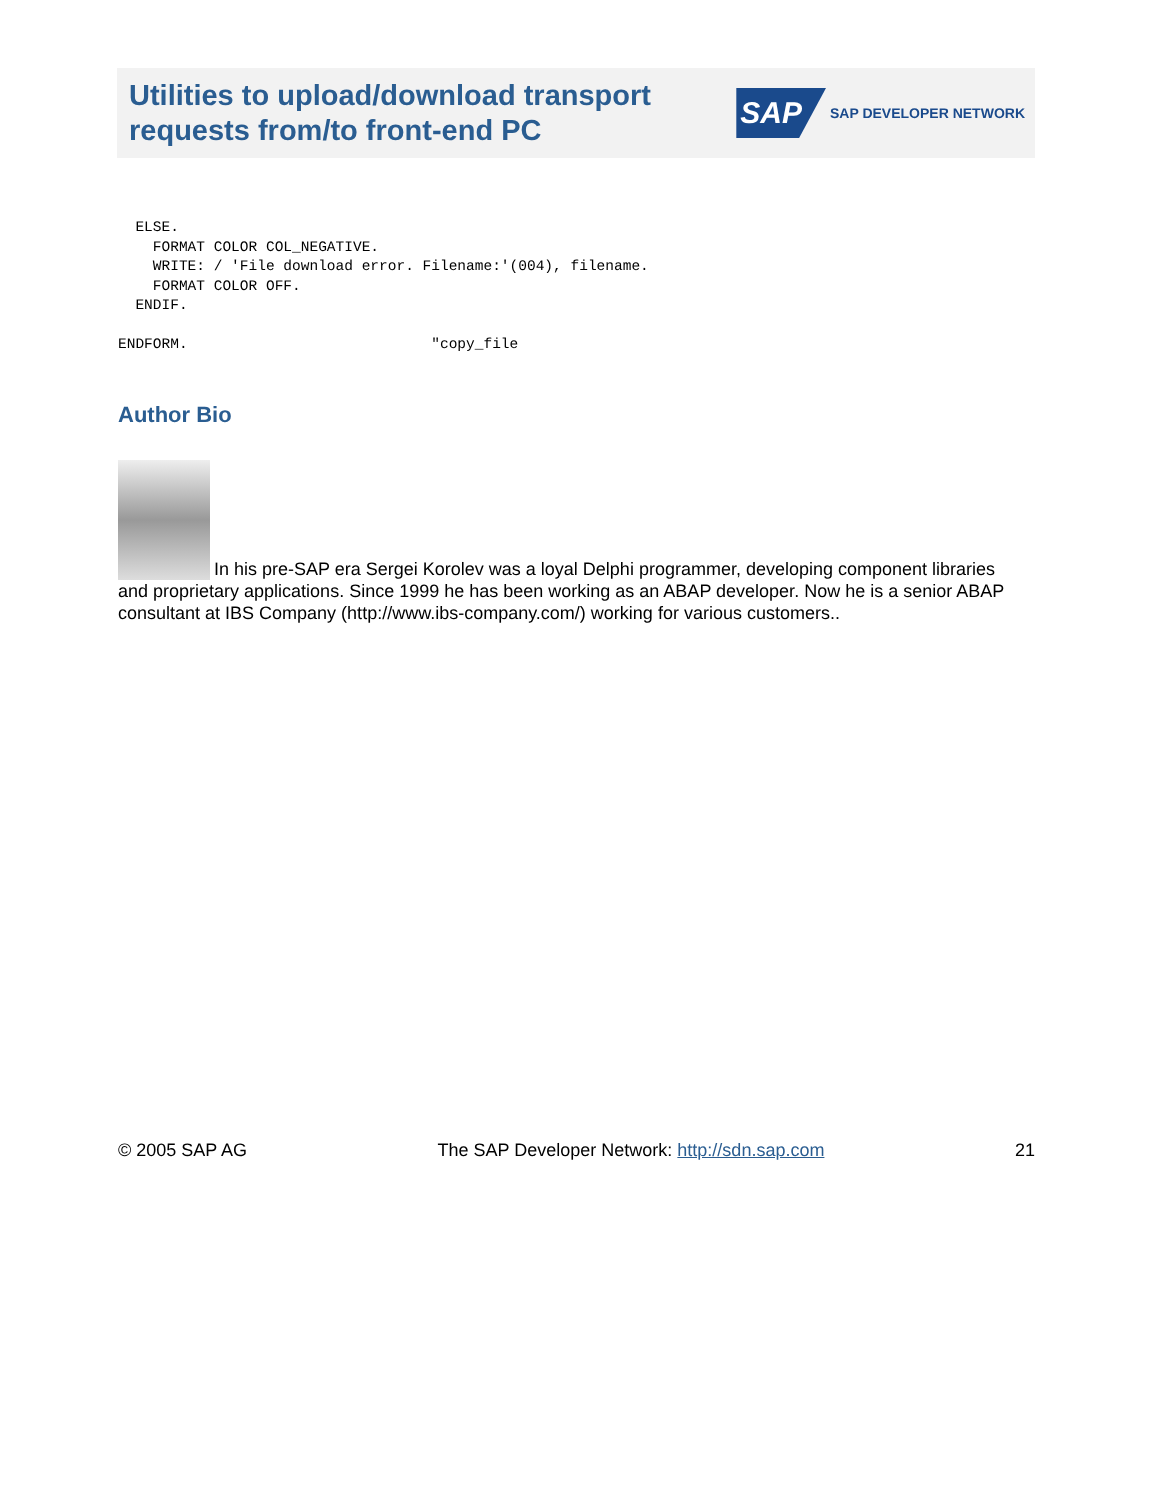Utilities to upload/download transport
requests from/to front-end PC
SAP SAP DEVELOPER NETWORK
  ELSE.
    FORMAT COLOR COL_NEGATIVE.
    WRITE: / 'File download error. Filename:'(004), filename.
    FORMAT COLOR OFF.
  ENDIF.

ENDFORM.                            "copy_file
Author Bio
In his pre-SAP era Sergei Korolev was a loyal Delphi programmer, developing component libraries and proprietary applications. Since 1999 he has been working as an ABAP developer. Now he is a senior ABAP consultant at IBS Company (http://www.ibs-company.com/) working for various customers..
© 2005 SAP AG The SAP Developer Network: http://sdn.sap.com 21